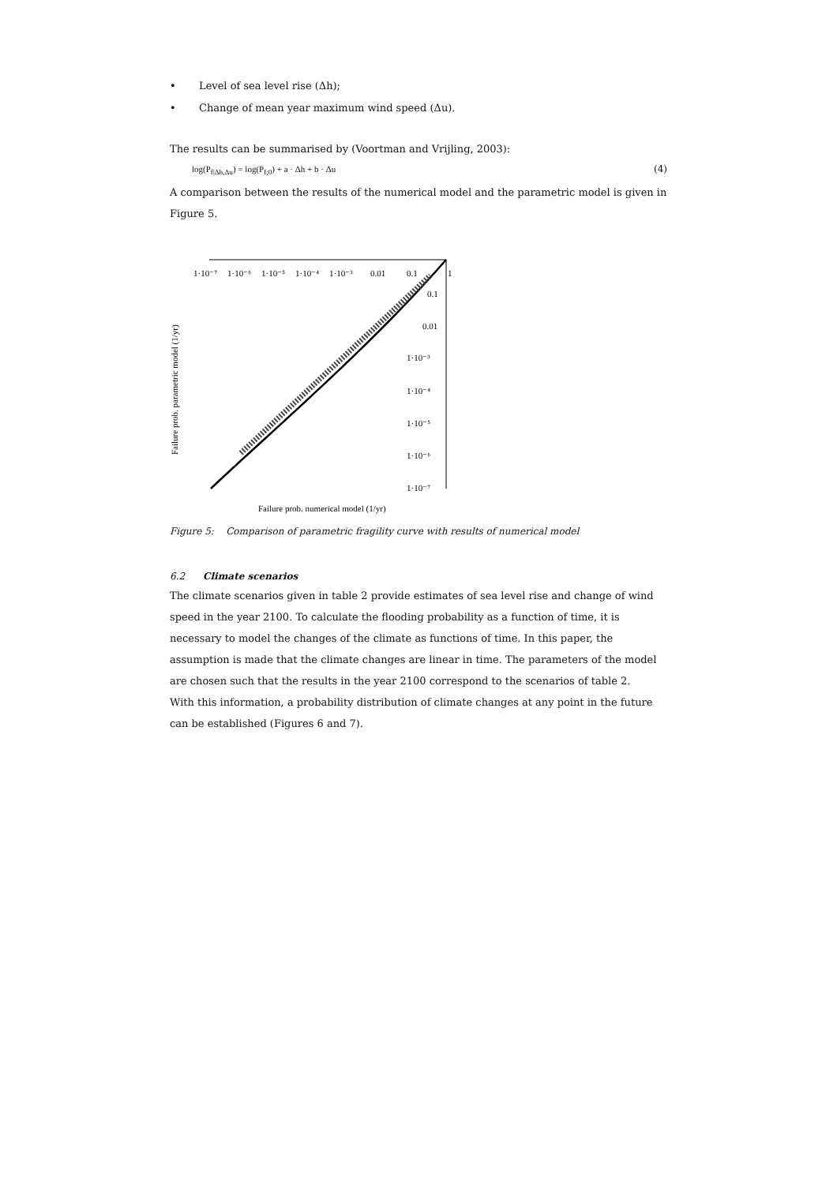• Level of sea level rise (Δh);
• Change of mean year maximum wind speed (Δu).
The results can be summarised by (Voortman and Vrijling, 2003):
log(P<sub>f|Δh,Δu</sub>) = log(P<sub>f;0</sub>) + a · Δh + b · Δu (4)
A comparison between the results of the numerical model and the parametric model is given in Figure 5.
Failure prob. parametric model (1/yr)
1·10⁻⁷
1·10⁻⁶
1·10⁻⁵
1·10⁻⁴
1·10⁻³
0.01
0.1
1
0.1
0.01
1·10⁻³
1·10⁻⁴
1·10⁻⁵
1·10⁻⁶
1·10⁻⁷
Failure prob. numerical model (1/yr)
Figure 5: Comparison of parametric fragility curve with results of numerical model
6.2 Climate scenarios
The climate scenarios given in table 2 provide estimates of sea level rise and change of wind speed in the year 2100. To calculate the flooding probability as a function of time, it is necessary to model the changes of the climate as functions of time. In this paper, the assumption is made that the climate changes are linear in time. The parameters of the model are chosen such that the results in the year 2100 correspond to the scenarios of table 2.
With this information, a probability distribution of climate changes at any point in the future can be established (Figures 6 and 7).